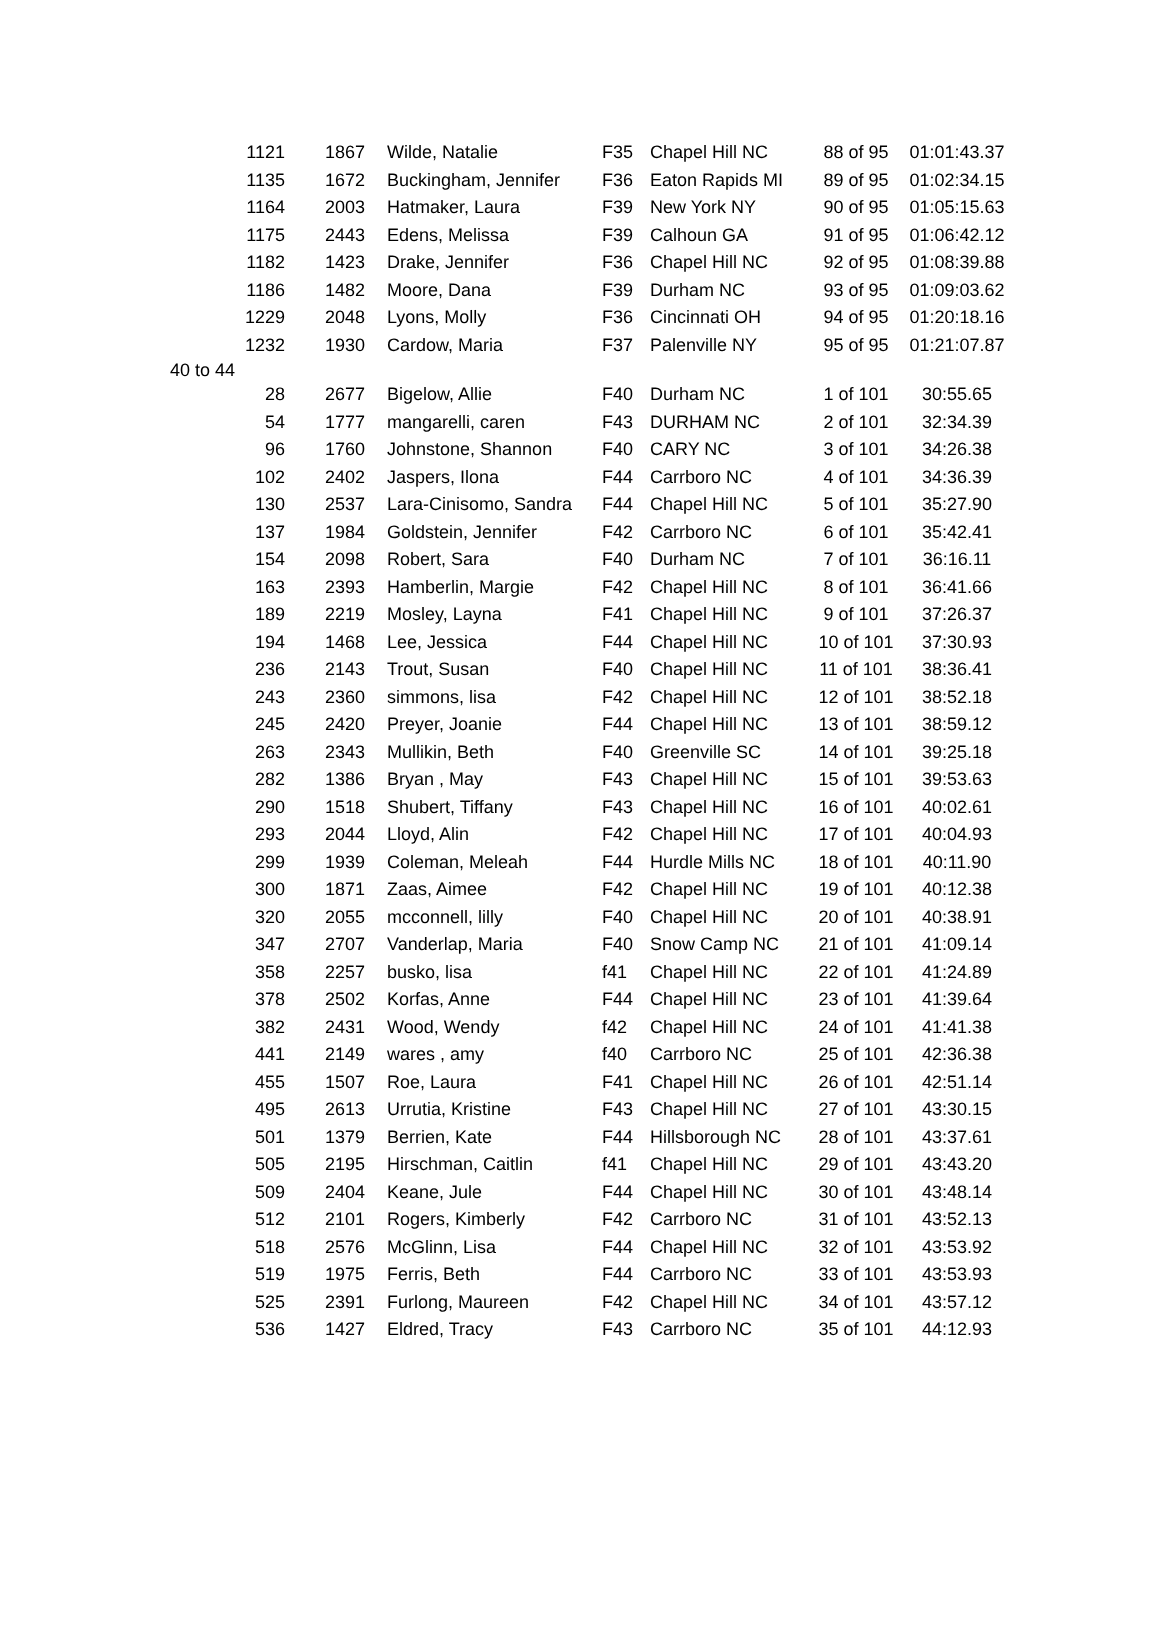| 1121 | 1867 | Wilde, Natalie | F35 | Chapel Hill NC | 88 of 95 | 01:01:43.37 |
| 1135 | 1672 | Buckingham, Jennifer | F36 | Eaton Rapids MI | 89 of 95 | 01:02:34.15 |
| 1164 | 2003 | Hatmaker, Laura | F39 | New York NY | 90 of 95 | 01:05:15.63 |
| 1175 | 2443 | Edens, Melissa | F39 | Calhoun GA | 91 of 95 | 01:06:42.12 |
| 1182 | 1423 | Drake, Jennifer | F36 | Chapel Hill NC | 92 of 95 | 01:08:39.88 |
| 1186 | 1482 | Moore, Dana | F39 | Durham NC | 93 of 95 | 01:09:03.62 |
| 1229 | 2048 | Lyons, Molly | F36 | Cincinnati OH | 94 of 95 | 01:20:18.16 |
| 1232 | 1930 | Cardow, Maria | F37 | Palenville NY | 95 of 95 | 01:21:07.87 |
| 40 to 44 | | | | | | |
| 28 | 2677 | Bigelow, Allie | F40 | Durham NC | 1 of 101 | 30:55.65 |
| 54 | 1777 | mangarelli, caren | F43 | DURHAM NC | 2 of 101 | 32:34.39 |
| 96 | 1760 | Johnstone, Shannon | F40 | CARY NC | 3 of 101 | 34:26.38 |
| 102 | 2402 | Jaspers, Ilona | F44 | Carrboro NC | 4 of 101 | 34:36.39 |
| 130 | 2537 | Lara-Cinisomo, Sandra | F44 | Chapel Hill NC | 5 of 101 | 35:27.90 |
| 137 | 1984 | Goldstein, Jennifer | F42 | Carrboro NC | 6 of 101 | 35:42.41 |
| 154 | 2098 | Robert, Sara | F40 | Durham NC | 7 of 101 | 36:16.11 |
| 163 | 2393 | Hamberlin, Margie | F42 | Chapel Hill NC | 8 of 101 | 36:41.66 |
| 189 | 2219 | Mosley, Layna | F41 | Chapel Hill NC | 9 of 101 | 37:26.37 |
| 194 | 1468 | Lee, Jessica | F44 | Chapel Hill NC | 10 of 101 | 37:30.93 |
| 236 | 2143 | Trout, Susan | F40 | Chapel Hill NC | 11 of 101 | 38:36.41 |
| 243 | 2360 | simmons, lisa | F42 | Chapel Hill NC | 12 of 101 | 38:52.18 |
| 245 | 2420 | Preyer, Joanie | F44 | Chapel Hill NC | 13 of 101 | 38:59.12 |
| 263 | 2343 | Mullikin, Beth | F40 | Greenville SC | 14 of 101 | 39:25.18 |
| 282 | 1386 | Bryan , May | F43 | Chapel Hill NC | 15 of 101 | 39:53.63 |
| 290 | 1518 | Shubert, Tiffany | F43 | Chapel Hill NC | 16 of 101 | 40:02.61 |
| 293 | 2044 | Lloyd, Alin | F42 | Chapel Hill NC | 17 of 101 | 40:04.93 |
| 299 | 1939 | Coleman, Meleah | F44 | Hurdle Mills NC | 18 of 101 | 40:11.90 |
| 300 | 1871 | Zaas, Aimee | F42 | Chapel Hill NC | 19 of 101 | 40:12.38 |
| 320 | 2055 | mcconnell, lilly | F40 | Chapel Hill NC | 20 of 101 | 40:38.91 |
| 347 | 2707 | Vanderlap, Maria | F40 | Snow Camp NC | 21 of 101 | 41:09.14 |
| 358 | 2257 | busko, lisa | f41 | Chapel Hill NC | 22 of 101 | 41:24.89 |
| 378 | 2502 | Korfas, Anne | F44 | Chapel Hill NC | 23 of 101 | 41:39.64 |
| 382 | 2431 | Wood, Wendy | f42 | Chapel Hill NC | 24 of 101 | 41:41.38 |
| 441 | 2149 | wares , amy | f40 | Carrboro NC | 25 of 101 | 42:36.38 |
| 455 | 1507 | Roe, Laura | F41 | Chapel Hill NC | 26 of 101 | 42:51.14 |
| 495 | 2613 | Urrutia, Kristine | F43 | Chapel Hill NC | 27 of 101 | 43:30.15 |
| 501 | 1379 | Berrien, Kate | F44 | Hillsborough NC | 28 of 101 | 43:37.61 |
| 505 | 2195 | Hirschman, Caitlin | f41 | Chapel Hill NC | 29 of 101 | 43:43.20 |
| 509 | 2404 | Keane, Jule | F44 | Chapel Hill NC | 30 of 101 | 43:48.14 |
| 512 | 2101 | Rogers, Kimberly | F42 | Carrboro NC | 31 of 101 | 43:52.13 |
| 518 | 2576 | McGlinn, Lisa | F44 | Chapel Hill NC | 32 of 101 | 43:53.92 |
| 519 | 1975 | Ferris, Beth | F44 | Carrboro NC | 33 of 101 | 43:53.93 |
| 525 | 2391 | Furlong, Maureen | F42 | Chapel Hill NC | 34 of 101 | 43:57.12 |
| 536 | 1427 | Eldred, Tracy | F43 | Carrboro NC | 35 of 101 | 44:12.93 |